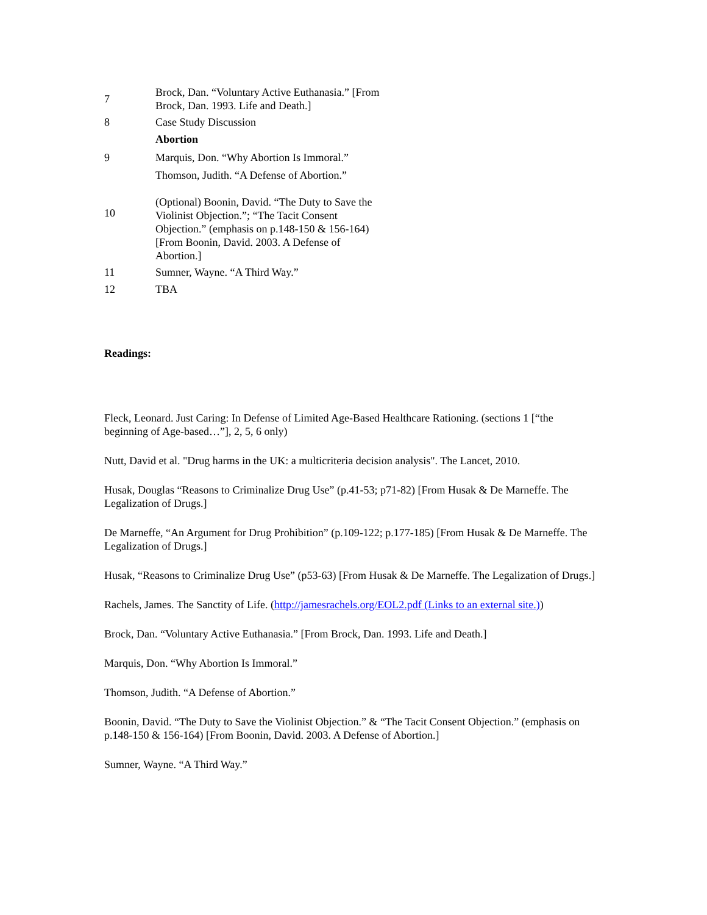| 7 | Brock, Dan. “Voluntary Active Euthanasia.” [From Brock, Dan. 1993. Life and Death.] |
| 8 | Case Study Discussion |
| | Abortion |
| 9 | Marquis, Don. “Why Abortion Is Immoral.” |
| | Thomson, Judith. “A Defense of Abortion.” |
| 10 | (Optional) Boonin, David. “The Duty to Save the Violinist Objection.”; “The Tacit Consent Objection.” (emphasis on p.148-150 & 156-164) [From Boonin, David. 2003. A Defense of Abortion.] |
| 11 | Sumner, Wayne. “A Third Way.” |
| 12 | TBA |
Readings:
Fleck, Leonard. Just Caring: In Defense of Limited Age-Based Healthcare Rationing. (sections 1 [“the beginning of Age-based…”], 2, 5, 6 only)
Nutt, David et al. "Drug harms in the UK: a multicriteria decision analysis". The Lancet, 2010.
Husak, Douglas “Reasons to Criminalize Drug Use” (p.41-53; p71-82) [From Husak & De Marneffe. The Legalization of Drugs.]
De Marneffe, “An Argument for Drug Prohibition” (p.109-122; p.177-185) [From Husak & De Marneffe. The Legalization of Drugs.]
Husak, “Reasons to Criminalize Drug Use” (p53-63) [From Husak & De Marneffe. The Legalization of Drugs.]
Rachels, James. The Sanctity of Life. (http://jamesrachels.org/EOL2.pdf (Links to an external site.))
Brock, Dan. “Voluntary Active Euthanasia.” [From Brock, Dan. 1993. Life and Death.]
Marquis, Don. “Why Abortion Is Immoral.”
Thomson, Judith. “A Defense of Abortion.”
Boonin, David. “The Duty to Save the Violinist Objection.” & “The Tacit Consent Objection.” (emphasis on p.148-150 & 156-164) [From Boonin, David. 2003. A Defense of Abortion.]
Sumner, Wayne. “A Third Way.”